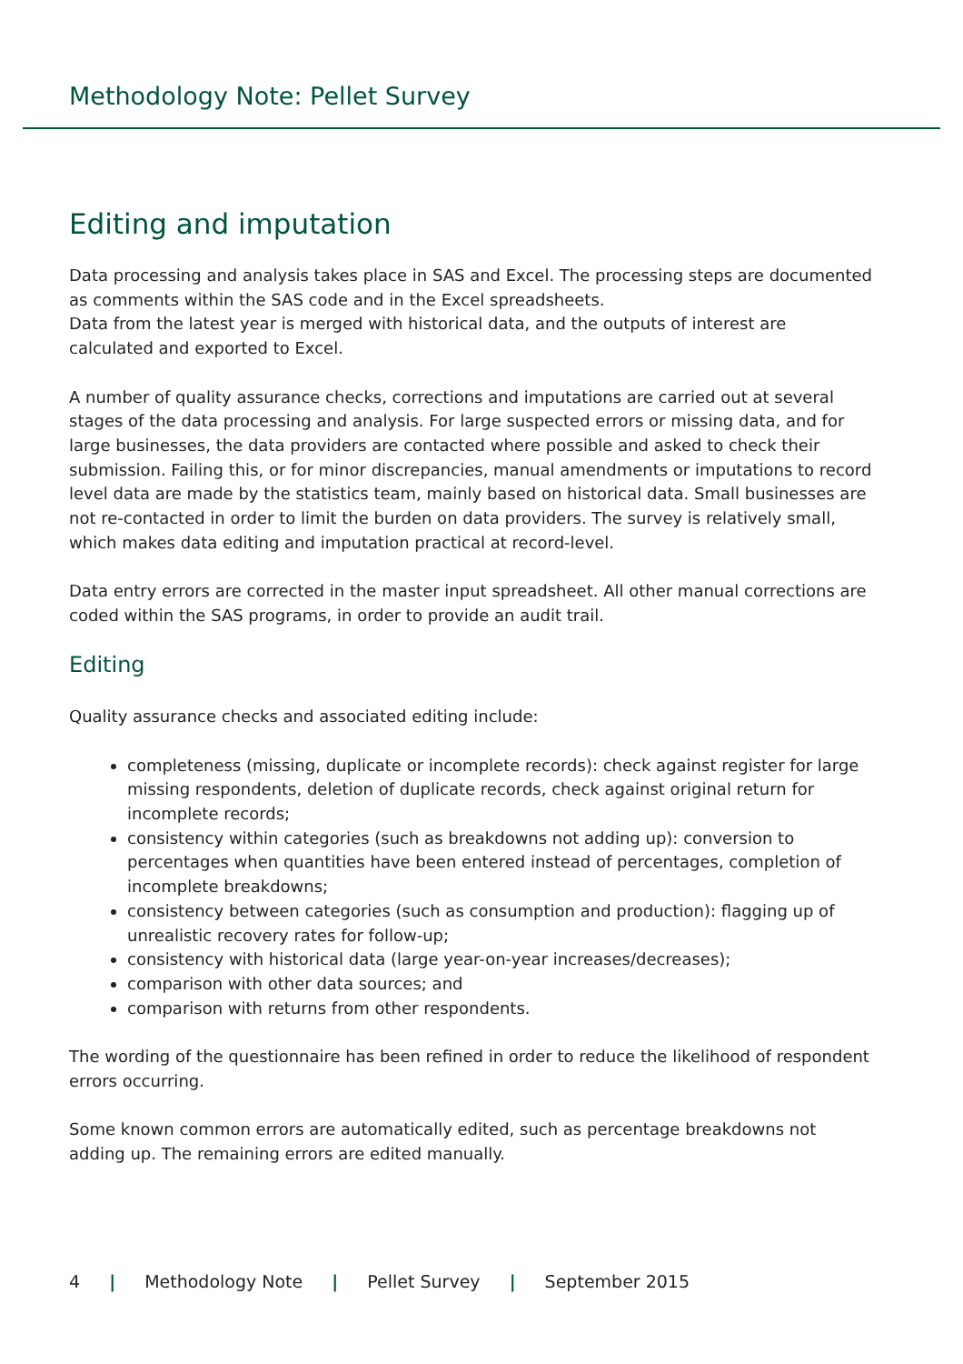Methodology Note: Pellet Survey
Editing and imputation
Data processing and analysis takes place in SAS and Excel. The processing steps are documented as comments within the SAS code and in the Excel spreadsheets.
Data from the latest year is merged with historical data, and the outputs of interest are calculated and exported to Excel.
A number of quality assurance checks, corrections and imputations are carried out at several stages of the data processing and analysis. For large suspected errors or missing data, and for large businesses, the data providers are contacted where possible and asked to check their submission. Failing this, or for minor discrepancies, manual amendments or imputations to record level data are made by the statistics team, mainly based on historical data. Small businesses are not re-contacted in order to limit the burden on data providers. The survey is relatively small, which makes data editing and imputation practical at record-level.
Data entry errors are corrected in the master input spreadsheet. All other manual corrections are coded within the SAS programs, in order to provide an audit trail.
Editing
Quality assurance checks and associated editing include:
completeness (missing, duplicate or incomplete records): check against register for large missing respondents, deletion of duplicate records, check against original return for incomplete records;
consistency within categories (such as breakdowns not adding up): conversion to percentages when quantities have been entered instead of percentages, completion of incomplete breakdowns;
consistency between categories (such as consumption and production): flagging up of unrealistic recovery rates for follow-up;
consistency with historical data (large year-on-year increases/decreases);
comparison with other data sources; and
comparison with returns from other respondents.
The wording of the questionnaire has been refined in order to reduce the likelihood of respondent errors occurring.
Some known common errors are automatically edited, such as percentage breakdowns not adding up. The remaining errors are edited manually.
4 | Methodology Note | Pellet Survey | September 2015